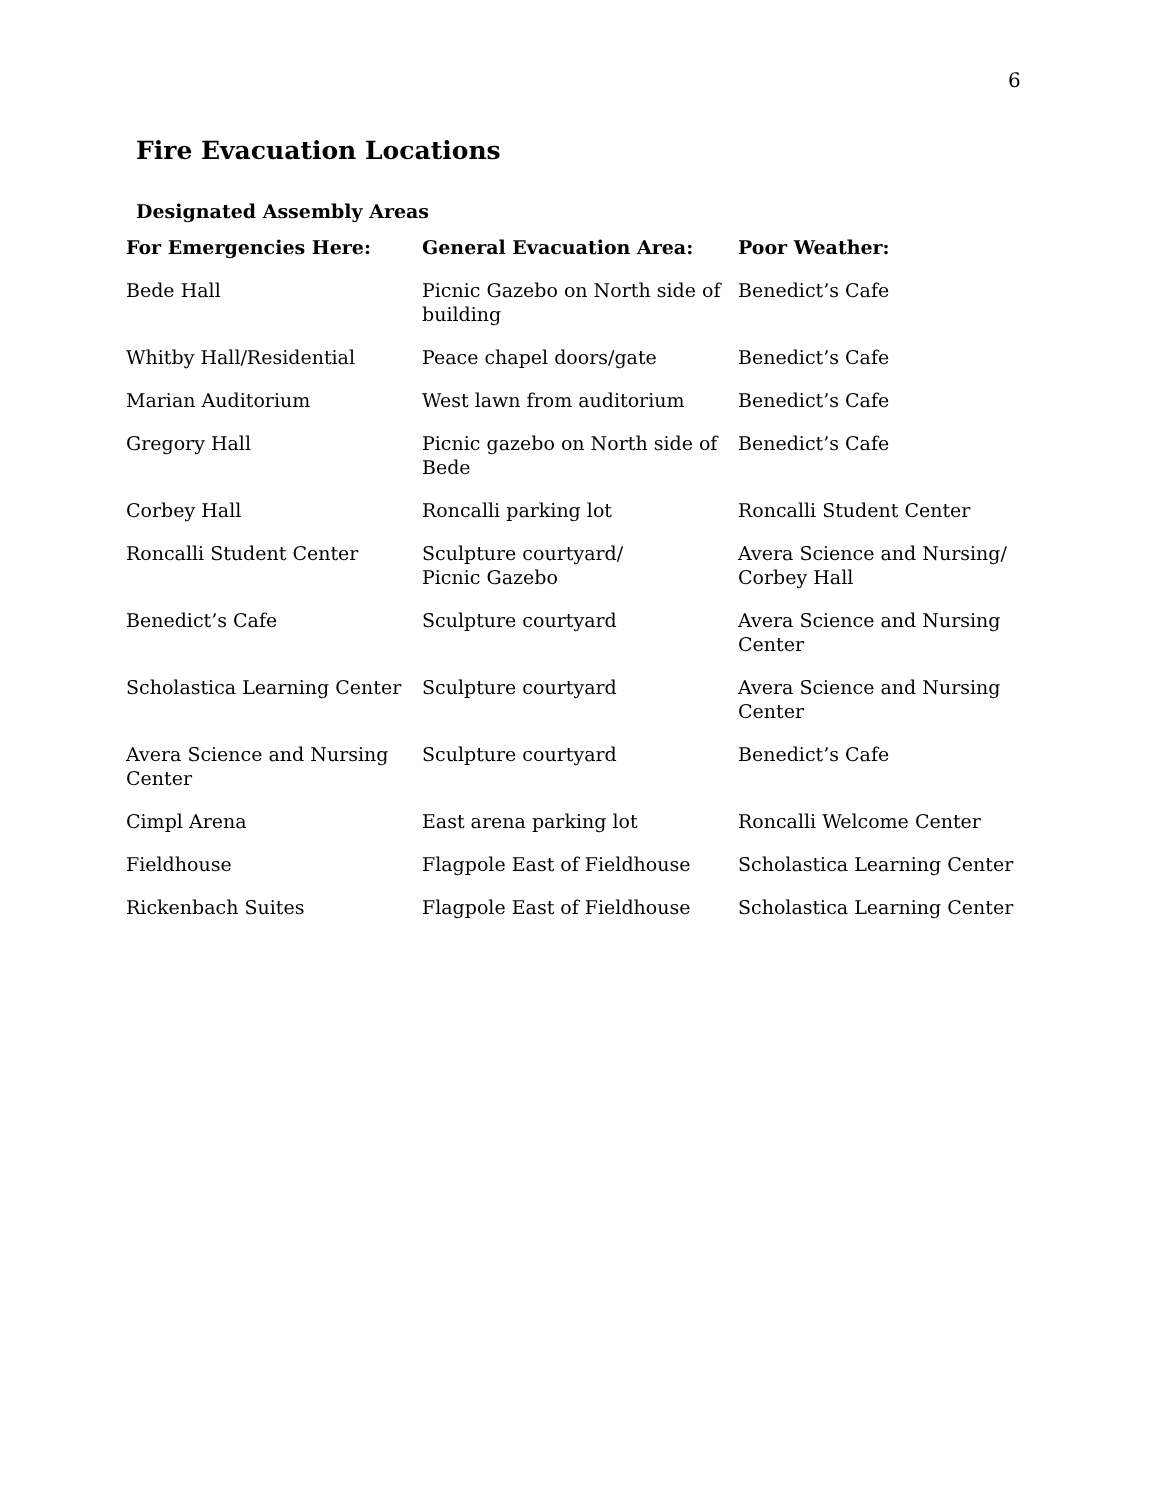6
Fire Evacuation Locations
Designated Assembly Areas
| For Emergencies Here: | General Evacuation Area: | Poor Weather: |
| --- | --- | --- |
| Bede Hall | Picnic Gazebo on North side of building | Benedict’s Cafe |
| Whitby Hall/Residential | Peace chapel doors/gate | Benedict’s Cafe |
| Marian Auditorium | West lawn from auditorium | Benedict’s Cafe |
| Gregory Hall | Picnic gazebo on North side of Bede | Benedict’s Cafe |
| Corbey Hall | Roncalli parking lot | Roncalli Student Center |
| Roncalli Student Center | Sculpture courtyard/ Picnic Gazebo | Avera Science and Nursing/ Corbey Hall |
| Benedict’s Cafe | Sculpture courtyard | Avera Science and Nursing Center |
| Scholastica Learning Center | Sculpture courtyard | Avera Science and Nursing Center |
| Avera Science and Nursing Center | Sculpture courtyard | Benedict’s Cafe |
| Cimpl Arena | East arena parking lot | Roncalli Welcome Center |
| Fieldhouse | Flagpole East of Fieldhouse | Scholastica Learning Center |
| Rickenbach Suites | Flagpole East of Fieldhouse | Scholastica Learning Center |